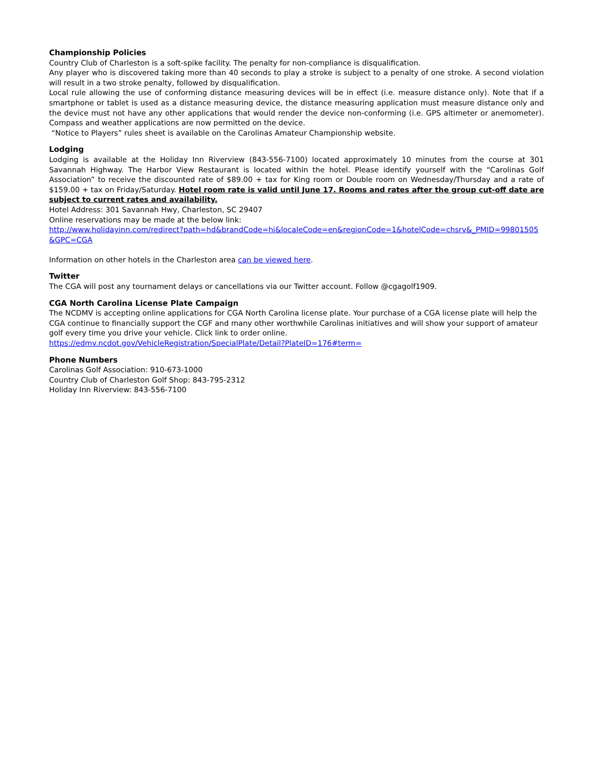Championship Policies
Country Club of Charleston is a soft-spike facility. The penalty for non-compliance is disqualification.
Any player who is discovered taking more than 40 seconds to play a stroke is subject to a penalty of one stroke. A second violation will result in a two stroke penalty, followed by disqualification.
Local rule allowing the use of conforming distance measuring devices will be in effect (i.e. measure distance only). Note that if a smartphone or tablet is used as a distance measuring device, the distance measuring application must measure distance only and the device must not have any other applications that would render the device non-conforming (i.e. GPS altimeter or anemometer). Compass and weather applications are now permitted on the device.
“Notice to Players” rules sheet is available on the Carolinas Amateur Championship website.
Lodging
Lodging is available at the Holiday Inn Riverview (843-556-7100) located approximately 10 minutes from the course at 301 Savannah Highway. The Harbor View Restaurant is located within the hotel. Please identify yourself with the “Carolinas Golf Association” to receive the discounted rate of $89.00 + tax for King room or Double room on Wednesday/Thursday and a rate of $159.00 + tax on Friday/Saturday. Hotel room rate is valid until June 17. Rooms and rates after the group cut-off date are subject to current rates and availability.
Hotel Address: 301 Savannah Hwy, Charleston, SC 29407
Online reservations may be made at the below link:
http://www.holidayinn.com/redirect?path=hd&brandCode=hi&localeCode=en&regionCode=1&hotelCode=chsrv&_PMID=99801505&GPC=CGA
Information on other hotels in the Charleston area can be viewed here.
Twitter
The CGA will post any tournament delays or cancellations via our Twitter account. Follow @cgagolf1909.
CGA North Carolina License Plate Campaign
The NCDMV is accepting online applications for CGA North Carolina license plate. Your purchase of a CGA license plate will help the CGA continue to financially support the CGF and many other worthwhile Carolinas initiatives and will show your support of amateur golf every time you drive your vehicle. Click link to order online.
https://edmv.ncdot.gov/VehicleRegistration/SpecialPlate/Detail?PlateID=176#term=
Phone Numbers
Carolinas Golf Association: 910-673-1000
Country Club of Charleston Golf Shop: 843-795-2312
Holiday Inn Riverview: 843-556-7100